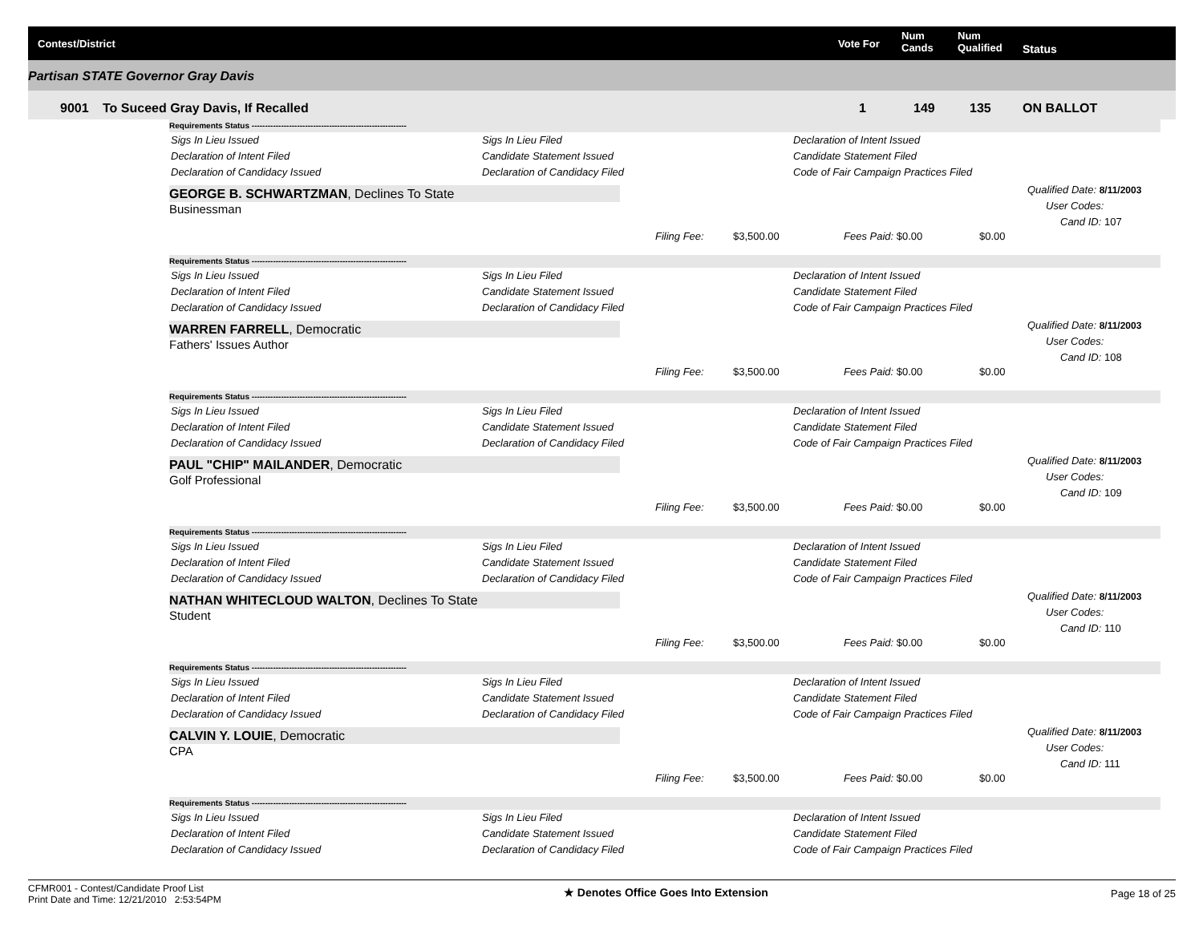Contest/District Vote For
Num
Cands
Num
Qualified Status
Partisan STATE Governor Gray Davis
9001 To Suceed Gray Davis, If Recalled 1 149 135 ON BALLOT
Requirements Status ----------------------------------------------------------
Sigs In Lieu Issued
Declaration of Intent Filed
Declaration of Candidacy Issued
Sigs In Lieu Filed
Candidate Statement Issued
Declaration of Candidacy Filed
Declaration of Intent Issued
Candidate Statement Filed
Code of Fair Campaign Practices Filed
GEORGE B. SCHWARTZMAN, Declines To State
Businessman
Qualified Date: 8/11/2003
User Codes:
Cand ID: 107
Filing Fee: $3,500.00 Fees Paid: $0.00 $0.00
Requirements Status ----------------------------------------------------------
Sigs In Lieu Issued
Declaration of Intent Filed
Declaration of Candidacy Issued
Sigs In Lieu Filed
Candidate Statement Issued
Declaration of Candidacy Filed
Declaration of Intent Issued
Candidate Statement Filed
Code of Fair Campaign Practices Filed
WARREN FARRELL, Democratic
Fathers' Issues Author
Qualified Date: 8/11/2003
User Codes:
Cand ID: 108
Filing Fee: $3,500.00 Fees Paid: $0.00 $0.00
Requirements Status ----------------------------------------------------------
Sigs In Lieu Issued
Declaration of Intent Filed
Declaration of Candidacy Issued
Sigs In Lieu Filed
Candidate Statement Issued
Declaration of Candidacy Filed
Declaration of Intent Issued
Candidate Statement Filed
Code of Fair Campaign Practices Filed
PAUL "CHIP" MAILANDER, Democratic
Golf Professional
Qualified Date: 8/11/2003
User Codes:
Cand ID: 109
Filing Fee: $3,500.00 Fees Paid: $0.00 $0.00
Requirements Status ----------------------------------------------------------
Sigs In Lieu Issued
Declaration of Intent Filed
Declaration of Candidacy Issued
Sigs In Lieu Filed
Candidate Statement Issued
Declaration of Candidacy Filed
Declaration of Intent Issued
Candidate Statement Filed
Code of Fair Campaign Practices Filed
NATHAN WHITECLOUD WALTON, Declines To State
Student
Qualified Date: 8/11/2003
User Codes:
Cand ID: 110
Filing Fee: $3,500.00 Fees Paid: $0.00 $0.00
Requirements Status ----------------------------------------------------------
Sigs In Lieu Issued
Declaration of Intent Filed
Declaration of Candidacy Issued
Sigs In Lieu Filed
Candidate Statement Issued
Declaration of Candidacy Filed
Declaration of Intent Issued
Candidate Statement Filed
Code of Fair Campaign Practices Filed
CALVIN Y. LOUIE, Democratic
CPA
Qualified Date: 8/11/2003
User Codes:
Cand ID: 111
Filing Fee: $3,500.00 Fees Paid: $0.00 $0.00
Requirements Status ----------------------------------------------------------
Sigs In Lieu Issued
Declaration of Intent Filed
Declaration of Candidacy Issued
Sigs In Lieu Filed
Candidate Statement Issued
Declaration of Candidacy Filed
Declaration of Intent Issued
Candidate Statement Filed
Code of Fair Campaign Practices Filed
CFMR001 - Contest/Candidate Proof List
Print Date and Time: 12/21/2010 2:53:54PM
★ Denotes Office Goes Into Extension
Page 18 of 25